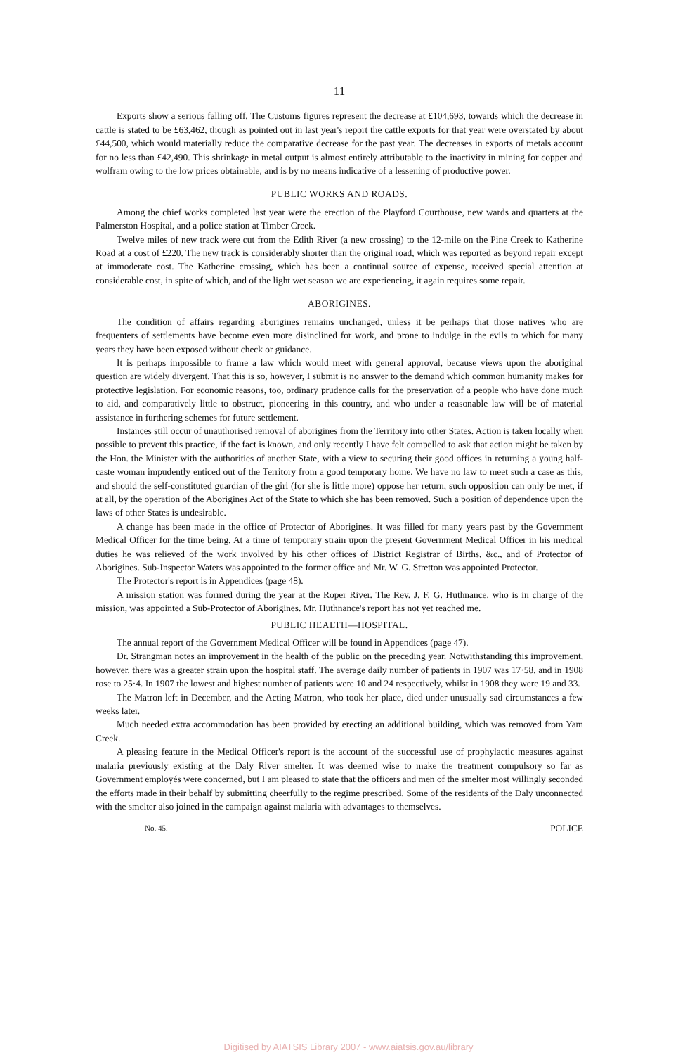11
Exports show a serious falling off. The Customs figures represent the decrease at £104,693, towards which the decrease in cattle is stated to be £63,462, though as pointed out in last year's report the cattle exports for that year were overstated by about £44,500, which would materially reduce the comparative decrease for the past year. The decreases in exports of metals account for no less than £42,490. This shrinkage in metal output is almost entirely attributable to the inactivity in mining for copper and wolfram owing to the low prices obtainable, and is by no means indicative of a lessening of productive power.
PUBLIC WORKS AND ROADS.
Among the chief works completed last year were the erection of the Playford Courthouse, new wards and quarters at the Palmerston Hospital, and a police station at Timber Creek.
Twelve miles of new track were cut from the Edith River (a new crossing) to the 12-mile on the Pine Creek to Katherine Road at a cost of £220. The new track is considerably shorter than the original road, which was reported as beyond repair except at immoderate cost. The Katherine crossing, which has been a continual source of expense, received special attention at considerable cost, in spite of which, and of the light wet season we are experiencing, it again requires some repair.
ABORIGINES.
The condition of affairs regarding aborigines remains unchanged, unless it be perhaps that those natives who are frequenters of settlements have become even more disinclined for work, and prone to indulge in the evils to which for many years they have been exposed without check or guidance.
It is perhaps impossible to frame a law which would meet with general approval, because views upon the aboriginal question are widely divergent. That this is so, however, I submit is no answer to the demand which common humanity makes for protective legislation. For economic reasons, too, ordinary prudence calls for the preservation of a people who have done much to aid, and comparatively little to obstruct, pioneering in this country, and who under a reasonable law will be of material assistance in furthering schemes for future settlement.
Instances still occur of unauthorised removal of aborigines from the Territory into other States. Action is taken locally when possible to prevent this practice, if the fact is known, and only recently I have felt compelled to ask that action might be taken by the Hon. the Minister with the authorities of another State, with a view to securing their good offices in returning a young half-caste woman impudently enticed out of the Territory from a good temporary home. We have no law to meet such a case as this, and should the self-constituted guardian of the girl (for she is little more) oppose her return, such opposition can only be met, if at all, by the operation of the Aborigines Act of the State to which she has been removed. Such a position of dependence upon the laws of other States is undesirable.
A change has been made in the office of Protector of Aborigines. It was filled for many years past by the Government Medical Officer for the time being. At a time of temporary strain upon the present Government Medical Officer in his medical duties he was relieved of the work involved by his other offices of District Registrar of Births, &c., and of Protector of Aborigines. Sub-Inspector Waters was appointed to the former office and Mr. W. G. Stretton was appointed Protector.
The Protector's report is in Appendices (page 48).
A mission station was formed during the year at the Roper River. The Rev. J. F. G. Huthnance, who is in charge of the mission, was appointed a Sub-Protector of Aborigines. Mr. Huthnance's report has not yet reached me.
PUBLIC HEALTH—HOSPITAL.
The annual report of the Government Medical Officer will be found in Appendices (page 47).
Dr. Strangman notes an improvement in the health of the public on the preceding year. Notwithstanding this improvement, however, there was a greater strain upon the hospital staff. The average daily number of patients in 1907 was 17·58, and in 1908 rose to 25·4. In 1907 the lowest and highest number of patients were 10 and 24 respectively, whilst in 1908 they were 19 and 33.
The Matron left in December, and the Acting Matron, who took her place, died under unusually sad circumstances a few weeks later.
Much needed extra accommodation has been provided by erecting an additional building, which was removed from Yam Creek.
A pleasing feature in the Medical Officer's report is the account of the successful use of prophylactic measures against malaria previously existing at the Daly River smelter. It was deemed wise to make the treatment compulsory so far as Government employés were concerned, but I am pleased to state that the officers and men of the smelter most willingly seconded the efforts made in their behalf by submitting cheerfully to the regime prescribed. Some of the residents of the Daly unconnected with the smelter also joined in the campaign against malaria with advantages to themselves.
No. 45. POLICE
Digitised by AIATSIS Library 2007 - www.aiatsis.gov.au/library